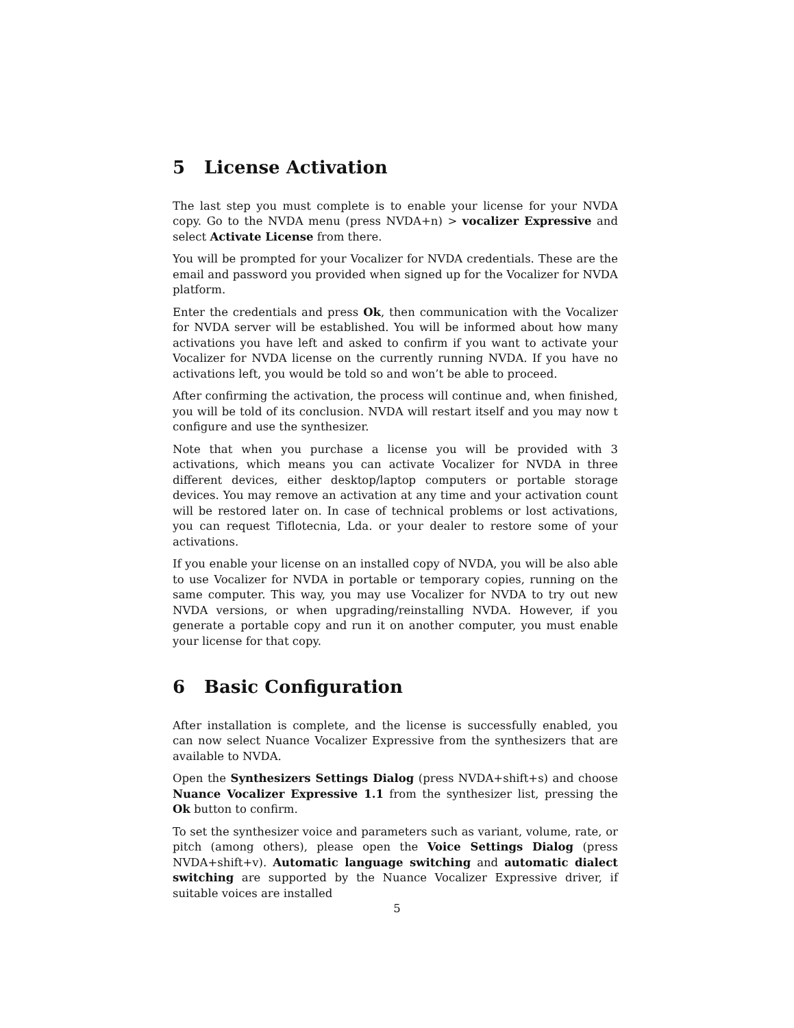5 License Activation
The last step you must complete is to enable your license for your NVDA copy. Go to the NVDA menu (press NVDA+n) > vocalizer Expressive and select Activate License from there.
You will be prompted for your Vocalizer for NVDA credentials. These are the email and password you provided when signed up for the Vocalizer for NVDA platform.
Enter the credentials and press Ok, then communication with the Vocalizer for NVDA server will be established. You will be informed about how many activations you have left and asked to confirm if you want to activate your Vocalizer for NVDA license on the currently running NVDA. If you have no activations left, you would be told so and won’t be able to proceed.
After confirming the activation, the process will continue and, when finished, you will be told of its conclusion. NVDA will restart itself and you may now t configure and use the synthesizer.
Note that when you purchase a license you will be provided with 3 activations, which means you can activate Vocalizer for NVDA in three different devices, either desktop/laptop computers or portable storage devices. You may remove an activation at any time and your activation count will be restored later on. In case of technical problems or lost activations, you can request Tiflotecnia, Lda. or your dealer to restore some of your activations.
If you enable your license on an installed copy of NVDA, you will be also able to use Vocalizer for NVDA in portable or temporary copies, running on the same computer. This way, you may use Vocalizer for NVDA to try out new NVDA versions, or when upgrading/reinstalling NVDA. However, if you generate a portable copy and run it on another computer, you must enable your license for that copy.
6 Basic Configuration
After installation is complete, and the license is successfully enabled, you can now select Nuance Vocalizer Expressive from the synthesizers that are available to NVDA.
Open the Synthesizers Settings Dialog (press NVDA+shift+s) and choose Nuance Vocalizer Expressive 1.1 from the synthesizer list, pressing the Ok button to confirm.
To set the synthesizer voice and parameters such as variant, volume, rate, or pitch (among others), please open the Voice Settings Dialog (press NVDA+shift+v). Automatic language switching and automatic dialect switching are supported by the Nuance Vocalizer Expressive driver, if suitable voices are installed
5